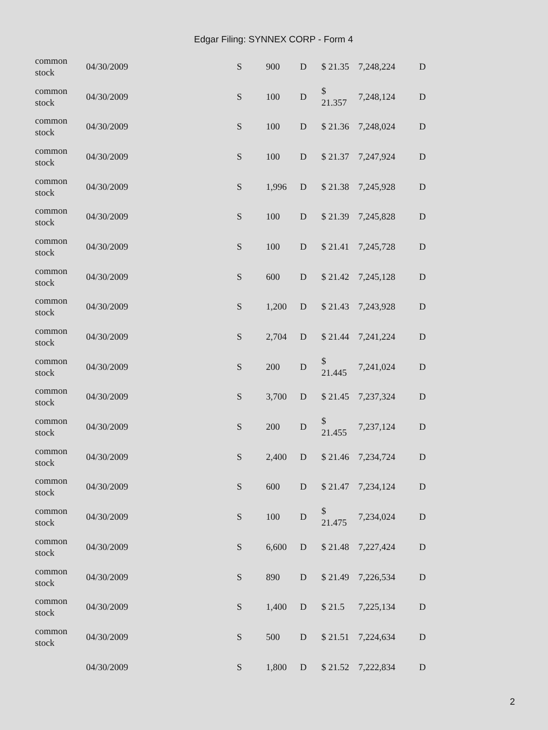Edgar Filing: SYNNEX CORP - Form 4
| common stock | 04/30/2009 | S | 900 | D | $ 21.35 | 7,248,224 | D |
| common stock | 04/30/2009 | S | 100 | D | $ 21.357 | 7,248,124 | D |
| common stock | 04/30/2009 | S | 100 | D | $ 21.36 | 7,248,024 | D |
| common stock | 04/30/2009 | S | 100 | D | $ 21.37 | 7,247,924 | D |
| common stock | 04/30/2009 | S | 1,996 | D | $ 21.38 | 7,245,928 | D |
| common stock | 04/30/2009 | S | 100 | D | $ 21.39 | 7,245,828 | D |
| common stock | 04/30/2009 | S | 100 | D | $ 21.41 | 7,245,728 | D |
| common stock | 04/30/2009 | S | 600 | D | $ 21.42 | 7,245,128 | D |
| common stock | 04/30/2009 | S | 1,200 | D | $ 21.43 | 7,243,928 | D |
| common stock | 04/30/2009 | S | 2,704 | D | $ 21.44 | 7,241,224 | D |
| common stock | 04/30/2009 | S | 200 | D | $ 21.445 | 7,241,024 | D |
| common stock | 04/30/2009 | S | 3,700 | D | $ 21.45 | 7,237,324 | D |
| common stock | 04/30/2009 | S | 200 | D | $ 21.455 | 7,237,124 | D |
| common stock | 04/30/2009 | S | 2,400 | D | $ 21.46 | 7,234,724 | D |
| common stock | 04/30/2009 | S | 600 | D | $ 21.47 | 7,234,124 | D |
| common stock | 04/30/2009 | S | 100 | D | $ 21.475 | 7,234,024 | D |
| common stock | 04/30/2009 | S | 6,600 | D | $ 21.48 | 7,227,424 | D |
| common stock | 04/30/2009 | S | 890 | D | $ 21.49 | 7,226,534 | D |
| common stock | 04/30/2009 | S | 1,400 | D | $ 21.5 | 7,225,134 | D |
| common stock | 04/30/2009 | S | 500 | D | $ 21.51 | 7,224,634 | D |
| | 04/30/2009 | S | 1,800 | D | $ 21.52 | 7,222,834 | D |
2